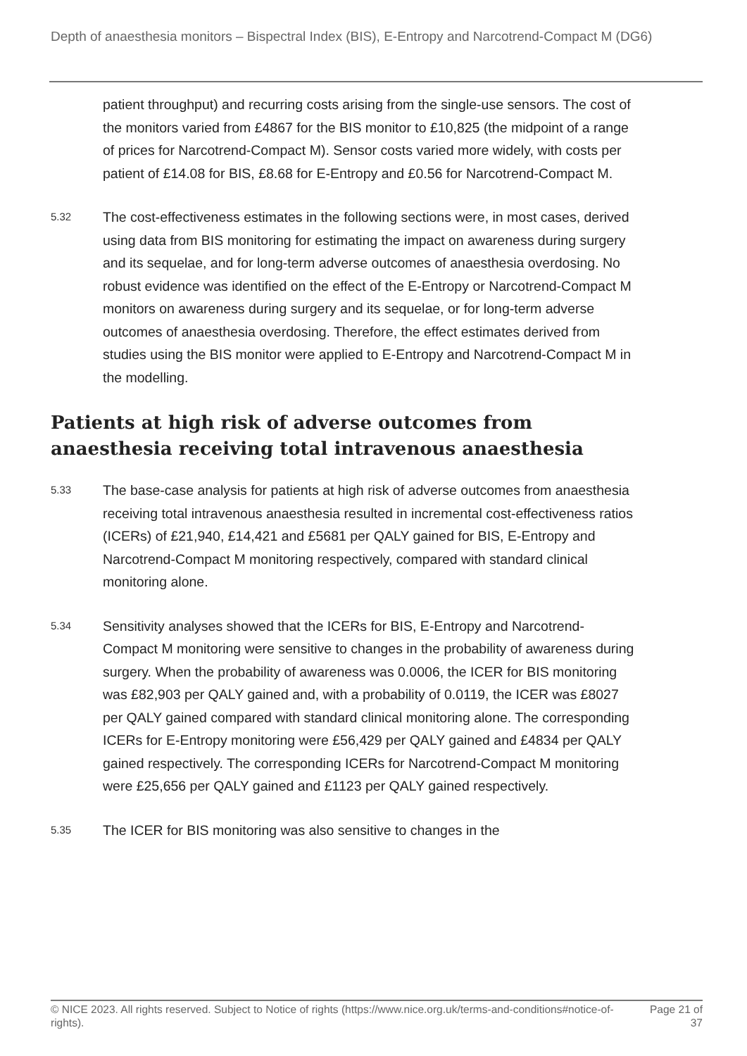Depth of anaesthesia monitors – Bispectral Index (BIS), E-Entropy and Narcotrend-Compact M (DG6)
patient throughput) and recurring costs arising from the single-use sensors. The cost of the monitors varied from £4867 for the BIS monitor to £10,825 (the midpoint of a range of prices for Narcotrend-Compact M). Sensor costs varied more widely, with costs per patient of £14.08 for BIS, £8.68 for E-Entropy and £0.56 for Narcotrend-Compact M.
5.32
The cost-effectiveness estimates in the following sections were, in most cases, derived using data from BIS monitoring for estimating the impact on awareness during surgery and its sequelae, and for long-term adverse outcomes of anaesthesia overdosing. No robust evidence was identified on the effect of the E-Entropy or Narcotrend-Compact M monitors on awareness during surgery and its sequelae, or for long-term adverse outcomes of anaesthesia overdosing. Therefore, the effect estimates derived from studies using the BIS monitor were applied to E-Entropy and Narcotrend-Compact M in the modelling.
Patients at high risk of adverse outcomes from anaesthesia receiving total intravenous anaesthesia
5.33
The base-case analysis for patients at high risk of adverse outcomes from anaesthesia receiving total intravenous anaesthesia resulted in incremental cost-effectiveness ratios (ICERs) of £21,940, £14,421 and £5681 per QALY gained for BIS, E-Entropy and Narcotrend-Compact M monitoring respectively, compared with standard clinical monitoring alone.
5.34
Sensitivity analyses showed that the ICERs for BIS, E-Entropy and Narcotrend-Compact M monitoring were sensitive to changes in the probability of awareness during surgery. When the probability of awareness was 0.0006, the ICER for BIS monitoring was £82,903 per QALY gained and, with a probability of 0.0119, the ICER was £8027 per QALY gained compared with standard clinical monitoring alone. The corresponding ICERs for E-Entropy monitoring were £56,429 per QALY gained and £4834 per QALY gained respectively. The corresponding ICERs for Narcotrend-Compact M monitoring were £25,656 per QALY gained and £1123 per QALY gained respectively.
5.35
The ICER for BIS monitoring was also sensitive to changes in the
© NICE 2023. All rights reserved. Subject to Notice of rights (https://www.nice.org.uk/terms-and-conditions#notice-of-rights).
Page 21 of 37